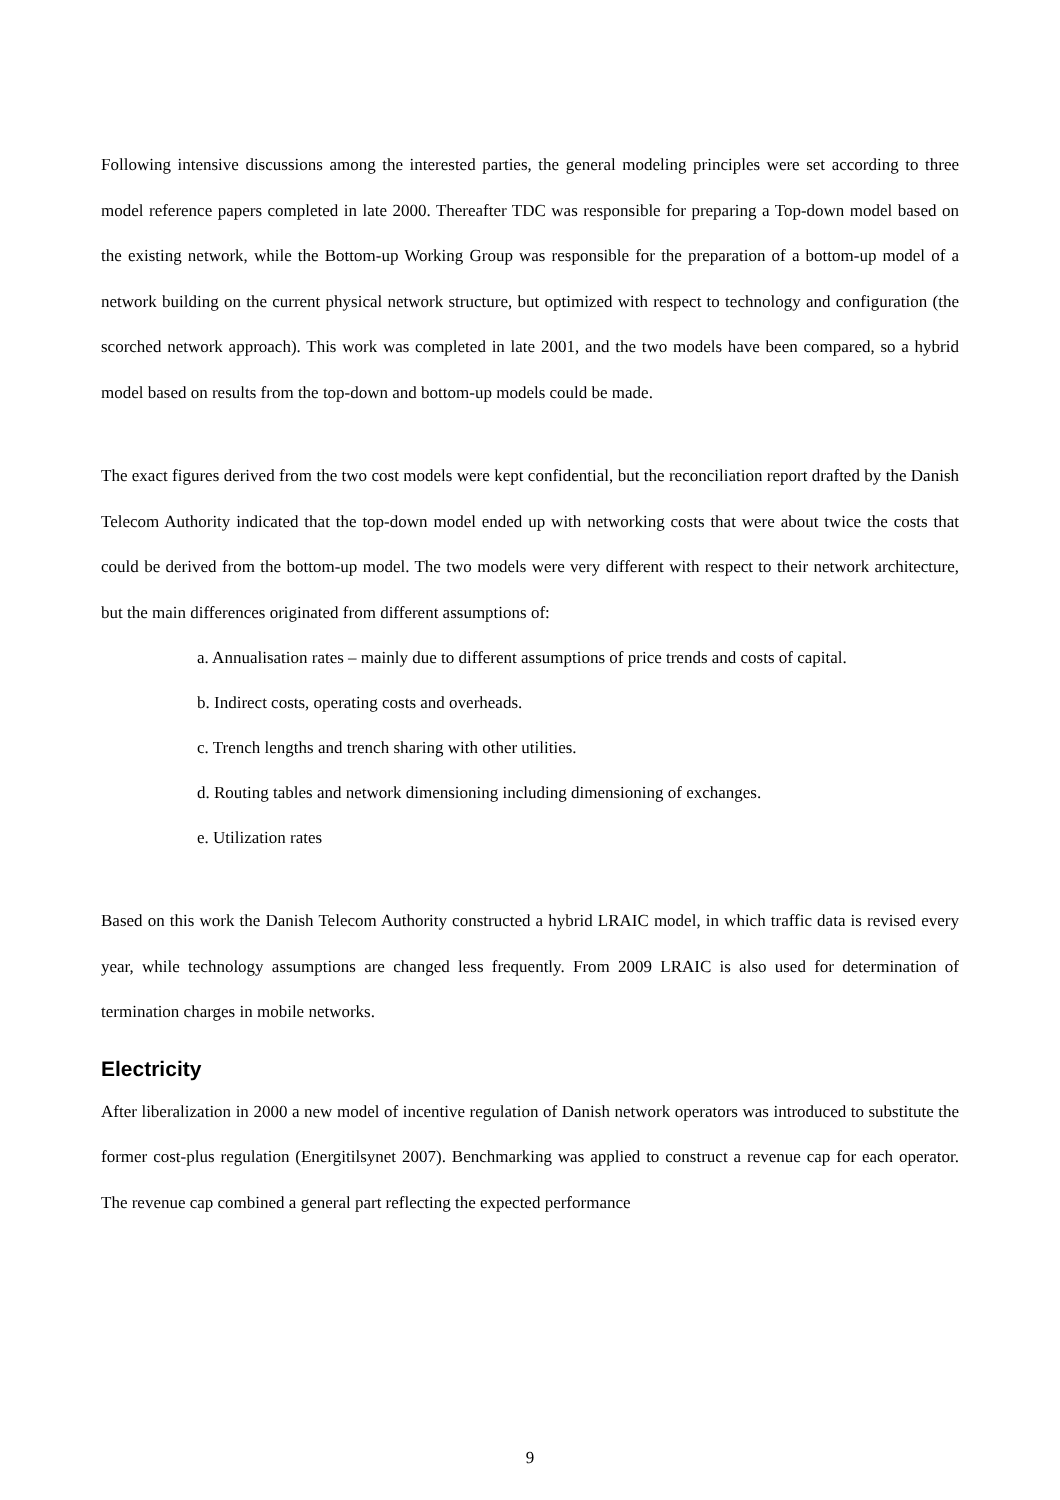Following intensive discussions among the interested parties, the general modeling principles were set according to three model reference papers completed in late 2000. Thereafter TDC was responsible for preparing a Top-down model based on the existing network, while the Bottom-up Working Group was responsible for the preparation of a bottom-up model of a network building on the current physical network structure, but optimized with respect to technology and configuration (the scorched network approach). This work was completed in late 2001, and the two models have been compared, so a hybrid model based on results from the top-down and bottom-up models could be made.
The exact figures derived from the two cost models were kept confidential, but the reconciliation report drafted by the Danish Telecom Authority indicated that the top-down model ended up with networking costs that were about twice the costs that could be derived from the bottom-up model. The two models were very different with respect to their network architecture, but the main differences originated from different assumptions of:
a. Annualisation rates – mainly due to different assumptions of price trends and costs of capital.
b. Indirect costs, operating costs and overheads.
c. Trench lengths and trench sharing with other utilities.
d. Routing tables and network dimensioning including dimensioning of exchanges.
e. Utilization rates
Based on this work the Danish Telecom Authority constructed a hybrid LRAIC model, in which traffic data is revised every year, while technology assumptions are changed less frequently. From 2009 LRAIC is also used for determination of termination charges in mobile networks.
Electricity
After liberalization in 2000 a new model of incentive regulation of Danish network operators was introduced to substitute the former cost-plus regulation (Energitilsynet 2007). Benchmarking was applied to construct a revenue cap for each operator. The revenue cap combined a general part reflecting the expected performance
9